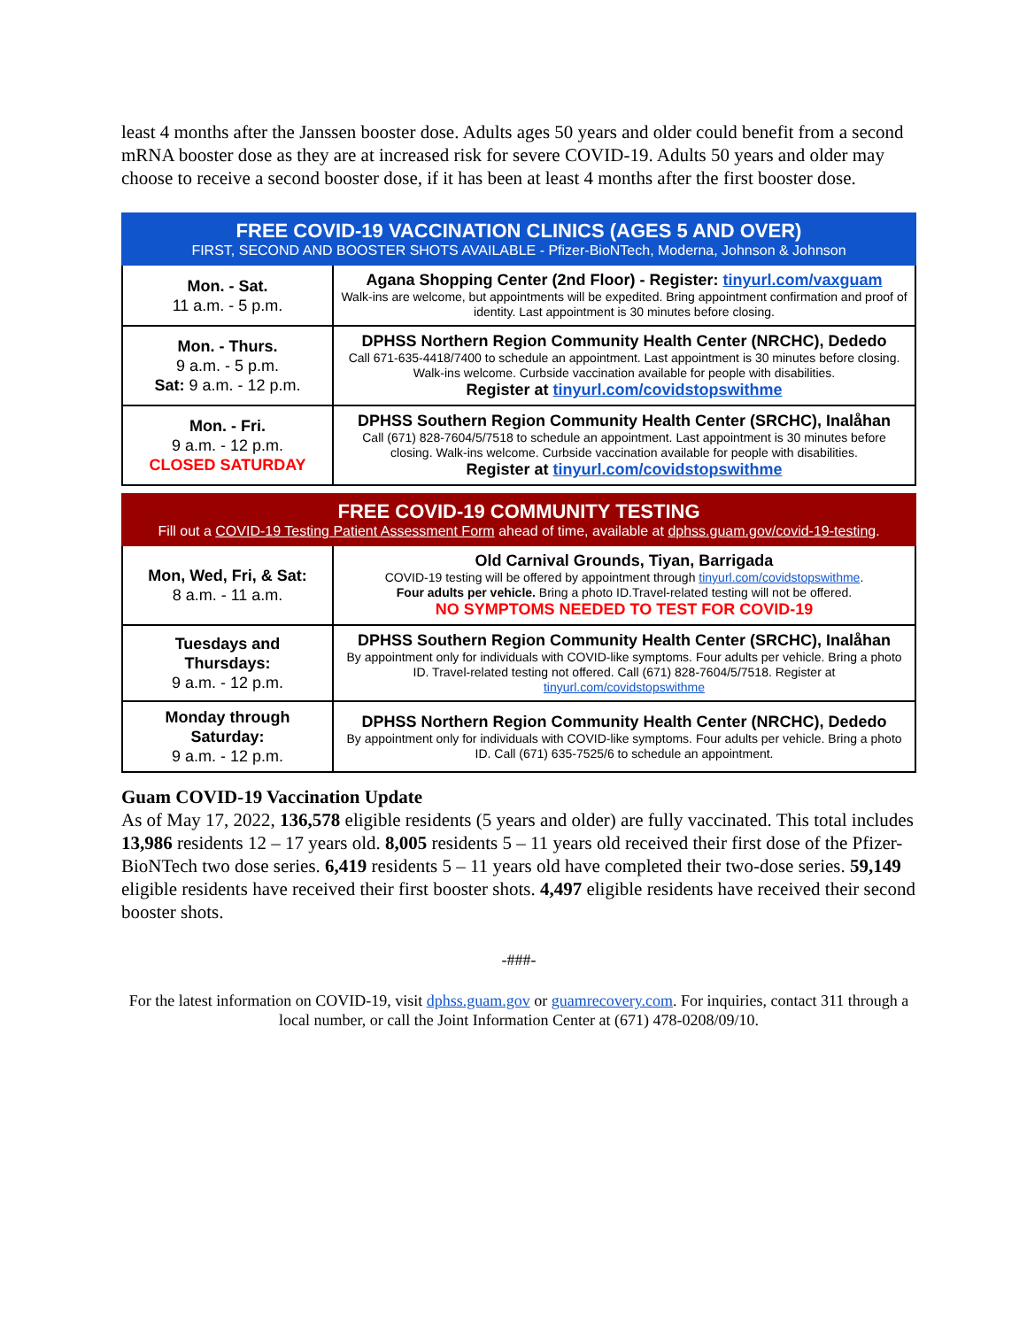least 4 months after the Janssen booster dose. Adults ages 50 years and older could benefit from a second mRNA booster dose as they are at increased risk for severe COVID-19. Adults 50 years and older may choose to receive a second booster dose, if it has been at least 4 months after the first booster dose.
| FREE COVID-19 VACCINATION CLINICS (AGES 5 AND OVER) FIRST, SECOND AND BOOSTER SHOTS AVAILABLE - Pfizer-BioNTech, Moderna, Johnson & Johnson | |
| --- | --- |
| Mon. - Sat. 11 a.m. - 5 p.m. | Agana Shopping Center (2nd Floor) - Register: tinyurl.com/vaxguam Walk-ins are welcome, but appointments will be expedited. Bring appointment confirmation and proof of identity. Last appointment is 30 minutes before closing. |
| Mon. - Thurs. 9 a.m. - 5 p.m. Sat: 9 a.m. - 12 p.m. | DPHSS Northern Region Community Health Center (NRCHC), Dededo Call 671-635-4418/7400 to schedule an appointment. Last appointment is 30 minutes before closing. Walk-ins welcome. Curbside vaccination available for people with disabilities. Register at tinyurl.com/covidstopswithme |
| Mon. - Fri. 9 a.m. - 12 p.m. CLOSED SATURDAY | DPHSS Southern Region Community Health Center (SRCHC), Inalåhan Call (671) 828-7604/5/7518 to schedule an appointment. Last appointment is 30 minutes before closing. Walk-ins welcome. Curbside vaccination available for people with disabilities. Register at tinyurl.com/covidstopswithme |
| FREE COVID-19 COMMUNITY TESTING Fill out a COVID-19 Testing Patient Assessment Form ahead of time, available at dphss.guam.gov/covid-19-testing . | |
| --- | --- |
| Mon, Wed, Fri, & Sat: 8 a.m. - 11 a.m. | Old Carnival Grounds, Tiyan, Barrigada COVID-19 testing will be offered by appointment through tinyurl.com/covidstopswithme . Four adults per vehicle. Bring a photo ID.Travel-related testing will not be offered. NO SYMPTOMS NEEDED TO TEST FOR COVID-19 |
| Tuesdays and Thursdays: 9 a.m. - 12 p.m. | DPHSS Southern Region Community Health Center (SRCHC), Inalåhan By appointment only for individuals with COVID-like symptoms. Four adults per vehicle. Bring a photo ID. Travel-related testing not offered. Call (671) 828-7604/5/7518. Register at tinyurl.com/covidstopswithme |
| Monday through Saturday: 9 a.m. - 12 p.m. | DPHSS Northern Region Community Health Center (NRCHC), Dededo By appointment only for individuals with COVID-like symptoms. Four adults per vehicle. Bring a photo ID. Call (671) 635-7525/6 to schedule an appointment. |
Guam COVID-19 Vaccination Update
As of May 17, 2022, 136,578 eligible residents (5 years and older) are fully vaccinated. This total includes 13,986 residents 12 – 17 years old. 8,005 residents 5 – 11 years old received their first dose of the Pfizer-BioNTech two dose series. 6,419 residents 5 – 11 years old have completed their two-dose series. 59,149 eligible residents have received their first booster shots. 4,497 eligible residents have received their second booster shots.
-###-
For the latest information on COVID-19, visit dphss.guam.gov or guamrecovery.com. For inquiries, contact 311 through a local number, or call the Joint Information Center at (671) 478-0208/09/10.